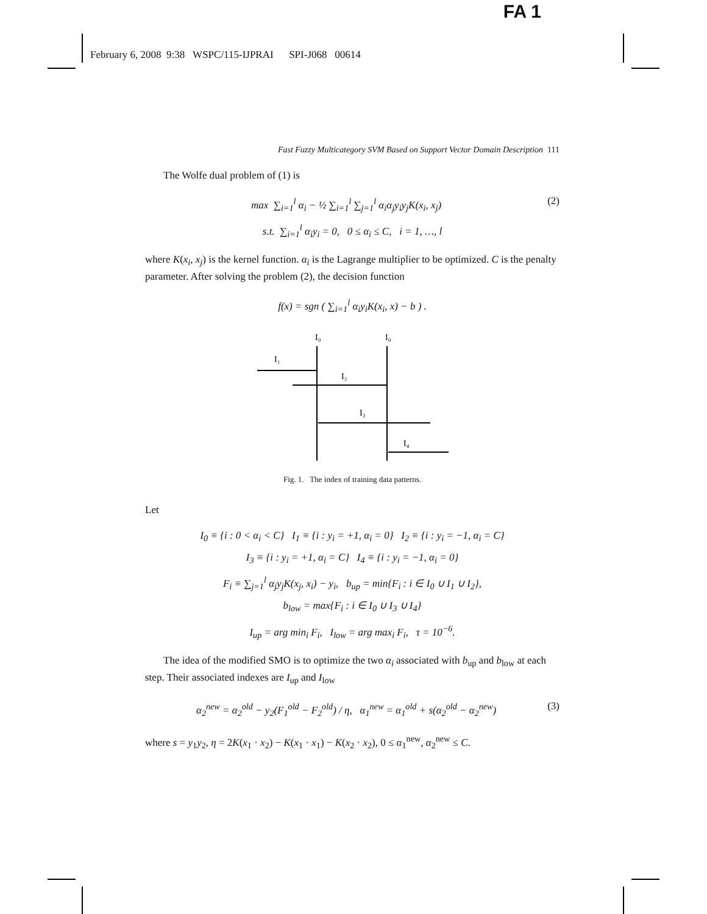FA 1
February 6, 2008 9:38 WSPC/115-IJPRAI SPI-J068 00614
Fast Fuzzy Multicategory SVM Based on Support Vector Domain Description 111
The Wolfe dual problem of (1) is
(2) max ∑<sub>i=1</sub><sup>l</sup> α<sub>i</sub> − ½ ∑<sub>i=1</sub><sup>l</sup> ∑<sub>j=1</sub><sup>l</sup> α<sub>i</sub>α<sub>j</sub>y<sub>i</sub>y<sub>j</sub>K(x<sub>i</sub>, x<sub>j</sub>)
s.t. ∑<sub>i=1</sub><sup>l</sup> α<sub>i</sub>y<sub>i</sub> = 0, 0 ≤ α<sub>i</sub> ≤ C, i = 1, …, l
where K(x<sub>i</sub>, x<sub>j</sub>) is the kernel function. α<sub>i</sub> is the Lagrange multiplier to be optimized. C is the penalty parameter. After solving the problem (2), the decision function
f(x) = sgn ( ∑<sub>i=1</sub><sup>l</sup> α<sub>i</sub>y<sub>i</sub>K(x<sub>i</sub>, x) − b ) .
I₀
I₀
I₁
I₂
I₃
I₄
Fig. 1. The index of training data patterns.
Let
I<sub>0</sub> ≡ {i : 0 < α<sub>i</sub> < C} I<sub>1</sub> ≡ {i : y<sub>i</sub> = +1, α<sub>i</sub> = 0} I<sub>2</sub> ≡ {i : y<sub>i</sub> = −1, α<sub>i</sub> = C}
I<sub>3</sub> ≡ {i : y<sub>i</sub> = +1, α<sub>i</sub> = C} I<sub>4</sub> ≡ {i : y<sub>i</sub> = −1, α<sub>i</sub> = 0}
F<sub>i</sub> ≡ ∑<sub>j=1</sub><sup>l</sup> α<sub>j</sub>y<sub>j</sub>K(x<sub>j</sub>, x<sub>i</sub>) − y<sub>i</sub>, b<sub>up</sub> = min{F<sub>i</sub> : i ∈ I<sub>0</sub> ∪ I<sub>1</sub> ∪ I<sub>2</sub>},
b<sub>low</sub> = max{F<sub>i</sub> : i ∈ I<sub>0</sub> ∪ I<sub>3</sub> ∪ I<sub>4</sub>}
I<sub>up</sub> = arg min<sub>i</sub> F<sub>i</sub>, I<sub>low</sub> = arg max<sub>i</sub> F<sub>i</sub>, τ = 10<sup>−6</sup>.
The idea of the modified SMO is to optimize the two α<sub>i</sub> associated with b<sub>up</sub> and b<sub>low</sub> at each step. Their associated indexes are I<sub>up</sub> and I<sub>low</sub>
(3) α<sub>2</sub><sup>new</sup> = α<sub>2</sub><sup>old</sup> − y<sub>2</sub>(F<sub>1</sub><sup>old</sup> − F<sub>2</sub><sup>old</sup>) / η, α<sub>1</sub><sup>new</sup> = α<sub>1</sub><sup>old</sup> + s(α<sub>2</sub><sup>old</sup> − α<sub>2</sub><sup>new</sup>)
where s = y<sub>1</sub>y<sub>2</sub>, η = 2K(x<sub>1</sub> · x<sub>2</sub>) − K(x<sub>1</sub> · x<sub>1</sub>) − K(x<sub>2</sub> · x<sub>2</sub>), 0 ≤ α<sub>1</sub><sup>new</sup>, α<sub>2</sub><sup>new</sup> ≤ C.